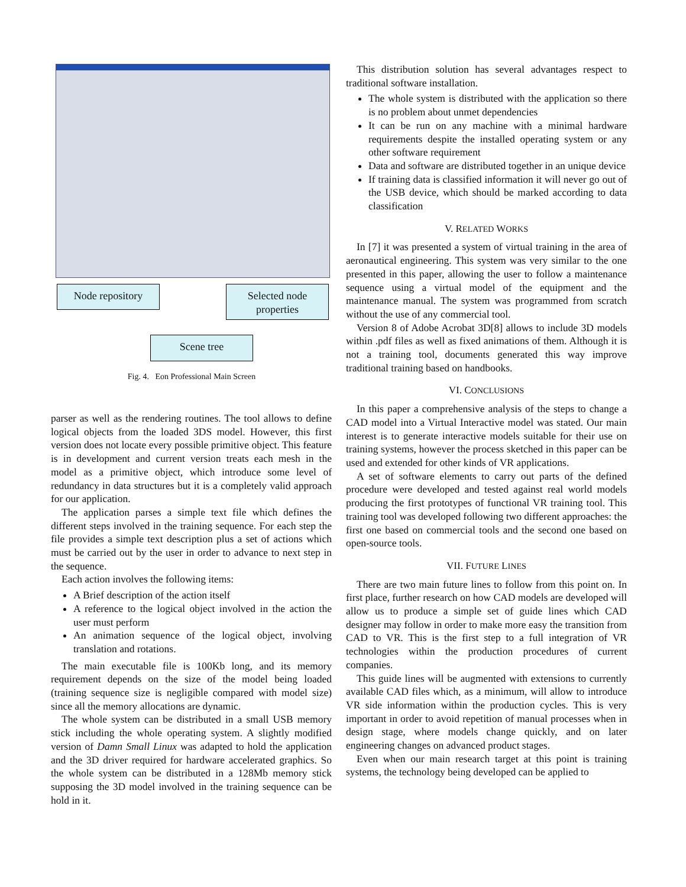Node repository
Selected node properties
Scene tree
Fig. 4. Eon Professional Main Screen
parser as well as the rendering routines. The tool allows to define logical objects from the loaded 3DS model. However, this first version does not locate every possible primitive object. This feature is in development and current version treats each mesh in the model as a primitive object, which introduce some level of redundancy in data structures but it is a completely valid approach for our application.
The application parses a simple text file which defines the different steps involved in the training sequence. For each step the file provides a simple text description plus a set of actions which must be carried out by the user in order to advance to next step in the sequence.
Each action involves the following items:
A Brief description of the action itself
A reference to the logical object involved in the action the user must perform
An animation sequence of the logical object, involving translation and rotations.
The main executable file is 100Kb long, and its memory requirement depends on the size of the model being loaded (training sequence size is negligible compared with model size) since all the memory allocations are dynamic.
The whole system can be distributed in a small USB memory stick including the whole operating system. A slightly modified version of Damn Small Linux was adapted to hold the application and the 3D driver required for hardware accelerated graphics. So the whole system can be distributed in a 128Mb memory stick supposing the 3D model involved in the training sequence can be hold in it.
This distribution solution has several advantages respect to traditional software installation.
The whole system is distributed with the application so there is no problem about unmet dependencies
It can be run on any machine with a minimal hardware requirements despite the installed operating system or any other software requirement
Data and software are distributed together in an unique device
If training data is classified information it will never go out of the USB device, which should be marked according to data classification
V. RELATED WORKS
In [7] it was presented a system of virtual training in the area of aeronautical engineering. This system was very similar to the one presented in this paper, allowing the user to follow a maintenance sequence using a virtual model of the equipment and the maintenance manual. The system was programmed from scratch without the use of any commercial tool.
Version 8 of Adobe Acrobat 3D[8] allows to include 3D models within .pdf files as well as fixed animations of them. Although it is not a training tool, documents generated this way improve traditional training based on handbooks.
VI. CONCLUSIONS
In this paper a comprehensive analysis of the steps to change a CAD model into a Virtual Interactive model was stated. Our main interest is to generate interactive models suitable for their use on training systems, however the process sketched in this paper can be used and extended for other kinds of VR applications.
A set of software elements to carry out parts of the defined procedure were developed and tested against real world models producing the first prototypes of functional VR training tool. This training tool was developed following two different approaches: the first one based on commercial tools and the second one based on open-source tools.
VII. FUTURE LINES
There are two main future lines to follow from this point on. In first place, further research on how CAD models are developed will allow us to produce a simple set of guide lines which CAD designer may follow in order to make more easy the transition from CAD to VR. This is the first step to a full integration of VR technologies within the production procedures of current companies.
This guide lines will be augmented with extensions to currently available CAD files which, as a minimum, will allow to introduce VR side information within the production cycles. This is very important in order to avoid repetition of manual processes when in design stage, where models change quickly, and on later engineering changes on advanced product stages.
Even when our main research target at this point is training systems, the technology being developed can be applied to